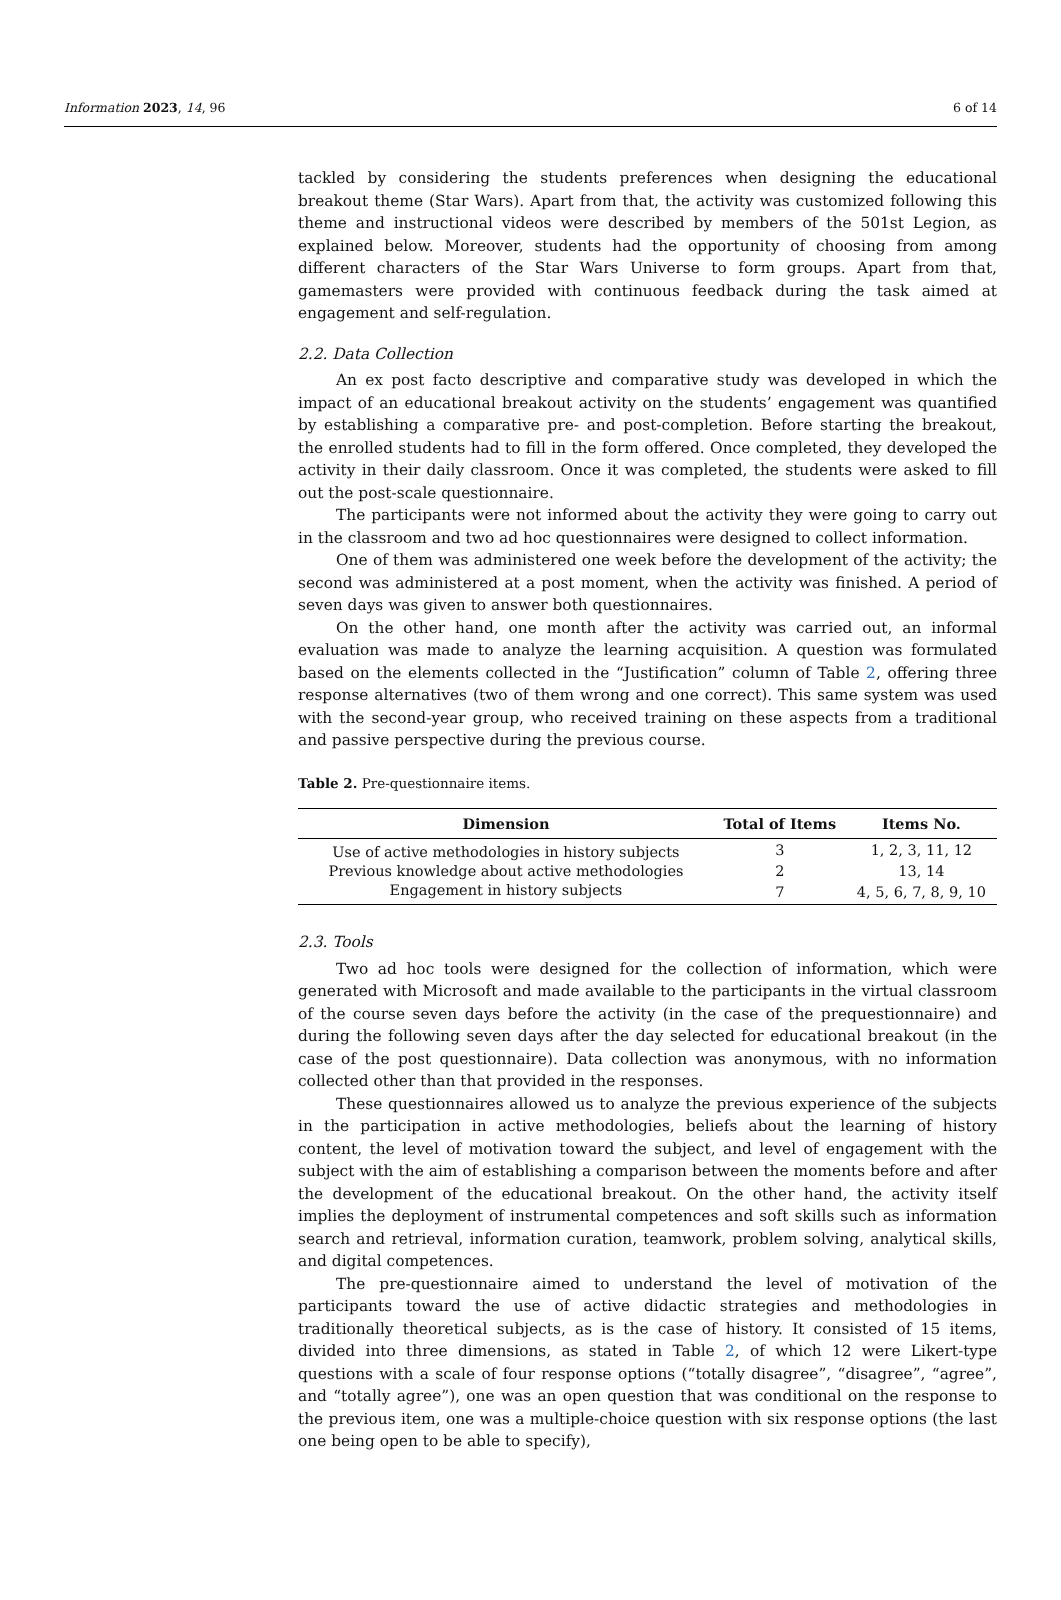Information 2023, 14, 96 6 of 14
tackled by considering the students preferences when designing the educational breakout theme (Star Wars). Apart from that, the activity was customized following this theme and instructional videos were described by members of the 501st Legion, as explained below. Moreover, students had the opportunity of choosing from among different characters of the Star Wars Universe to form groups. Apart from that, gamemasters were provided with continuous feedback during the task aimed at engagement and self-regulation.
2.2. Data Collection
An ex post facto descriptive and comparative study was developed in which the impact of an educational breakout activity on the students’ engagement was quantified by establishing a comparative pre- and post-completion. Before starting the breakout, the enrolled students had to fill in the form offered. Once completed, they developed the activity in their daily classroom. Once it was completed, the students were asked to fill out the post-scale questionnaire.
The participants were not informed about the activity they were going to carry out in the classroom and two ad hoc questionnaires were designed to collect information.
One of them was administered one week before the development of the activity; the second was administered at a post moment, when the activity was finished. A period of seven days was given to answer both questionnaires.
On the other hand, one month after the activity was carried out, an informal evaluation was made to analyze the learning acquisition. A question was formulated based on the elements collected in the “Justification” column of Table 2, offering three response alternatives (two of them wrong and one correct). This same system was used with the second-year group, who received training on these aspects from a traditional and passive perspective during the previous course.
Table 2. Pre-questionnaire items.
| Dimension | Total of Items | Items No. |
| --- | --- | --- |
| Use of active methodologies in history subjects | 3 | 1, 2, 3, 11, 12 |
| Previous knowledge about active methodologies | 2 | 13, 14 |
| Engagement in history subjects | 7 | 4, 5, 6, 7, 8, 9, 10 |
2.3. Tools
Two ad hoc tools were designed for the collection of information, which were generated with Microsoft and made available to the participants in the virtual classroom of the course seven days before the activity (in the case of the prequestionnaire) and during the following seven days after the day selected for educational breakout (in the case of the post questionnaire). Data collection was anonymous, with no information collected other than that provided in the responses.
These questionnaires allowed us to analyze the previous experience of the subjects in the participation in active methodologies, beliefs about the learning of history content, the level of motivation toward the subject, and level of engagement with the subject with the aim of establishing a comparison between the moments before and after the development of the educational breakout. On the other hand, the activity itself implies the deployment of instrumental competences and soft skills such as information search and retrieval, information curation, teamwork, problem solving, analytical skills, and digital competences.
The pre-questionnaire aimed to understand the level of motivation of the participants toward the use of active didactic strategies and methodologies in traditionally theoretical subjects, as is the case of history. It consisted of 15 items, divided into three dimensions, as stated in Table 2, of which 12 were Likert-type questions with a scale of four response options (“totally disagree”, “disagree”, “agree”, and “totally agree”), one was an open question that was conditional on the response to the previous item, one was a multiple-choice question with six response options (the last one being open to be able to specify),